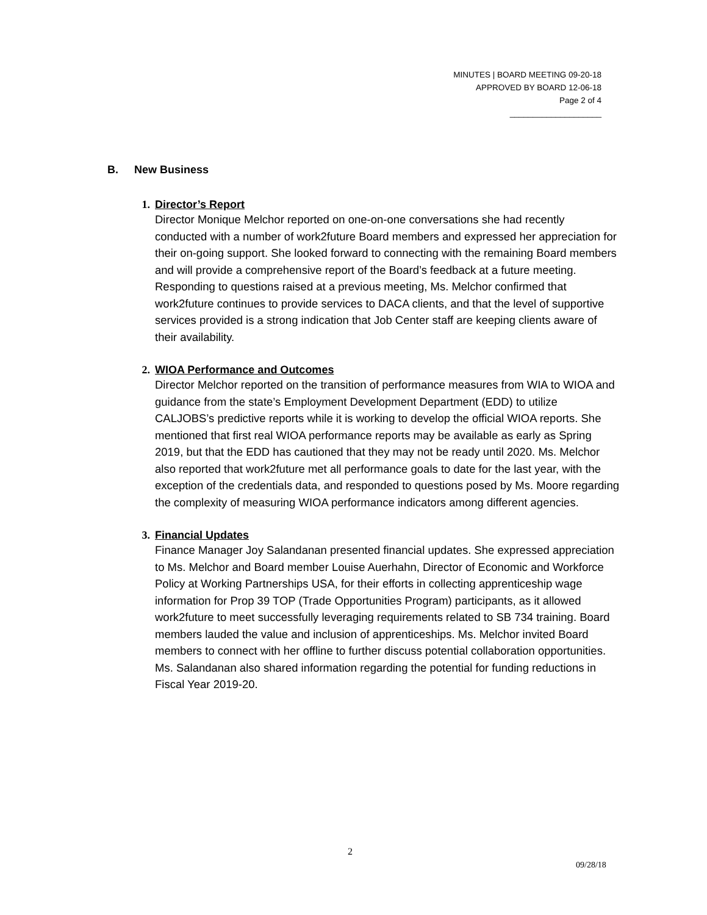MINUTES | BOARD MEETING 09-20-18
APPROVED BY BOARD 12-06-18
Page 2 of 4
____________________
B. New Business
1. Director’s Report
Director Monique Melchor reported on one-on-one conversations she had recently conducted with a number of work2future Board members and expressed her appreciation for their on-going support. She looked forward to connecting with the remaining Board members and will provide a comprehensive report of the Board’s feedback at a future meeting. Responding to questions raised at a previous meeting, Ms. Melchor confirmed that work2future continues to provide services to DACA clients, and that the level of supportive services provided is a strong indication that Job Center staff are keeping clients aware of their availability.
2. WIOA Performance and Outcomes
Director Melchor reported on the transition of performance measures from WIA to WIOA and guidance from the state’s Employment Development Department (EDD) to utilize CALJOBS’s predictive reports while it is working to develop the official WIOA reports. She mentioned that first real WIOA performance reports may be available as early as Spring 2019, but that the EDD has cautioned that they may not be ready until 2020. Ms. Melchor also reported that work2future met all performance goals to date for the last year, with the exception of the credentials data, and responded to questions posed by Ms. Moore regarding the complexity of measuring WIOA performance indicators among different agencies.
3. Financial Updates
Finance Manager Joy Salandanan presented financial updates. She expressed appreciation to Ms. Melchor and Board member Louise Auerhahn, Director of Economic and Workforce Policy at Working Partnerships USA, for their efforts in collecting apprenticeship wage information for Prop 39 TOP (Trade Opportunities Program) participants, as it allowed work2future to meet successfully leveraging requirements related to SB 734 training. Board members lauded the value and inclusion of apprenticeships. Ms. Melchor invited Board members to connect with her offline to further discuss potential collaboration opportunities. Ms. Salandanan also shared information regarding the potential for funding reductions in Fiscal Year 2019-20.
2
09/28/18